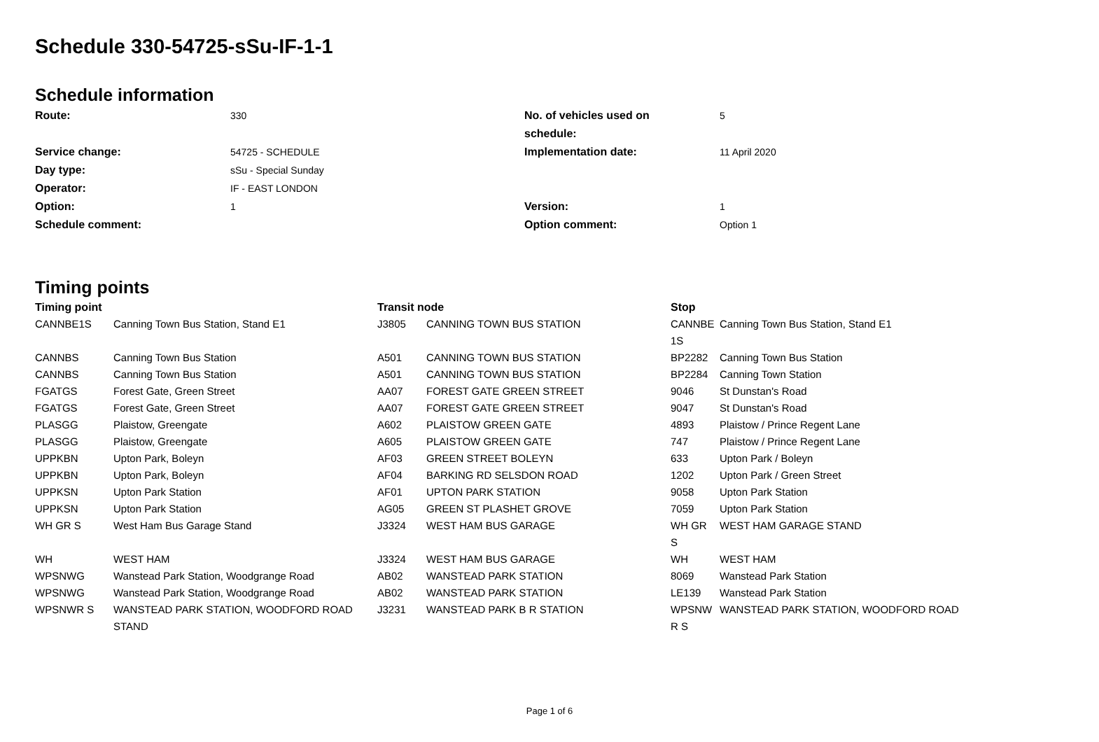Schedule 330-54725-sSu-IF-1-1
Schedule information
| Route: | 330 | No. of vehicles used on schedule: | 5 |
| Service change: | 54725 - SCHEDULE | Implementation date: | 11 April 2020 |
| Day type: | sSu - Special Sunday | | |
| Operator: | IF - EAST LONDON | | |
| Option: | 1 | Version: | 1 |
| Schedule comment: | | Option comment: | Option 1 |
Timing points
| Timing point | | Transit node | | Stop | |
| --- | --- | --- | --- | --- | --- |
| CANNBE1S | Canning Town Bus Station, Stand E1 | J3805 | CANNING TOWN BUS STATION | CANNBE 1S | Canning Town Bus Station, Stand E1 |
| CANNBS | Canning Town Bus Station | A501 | CANNING TOWN BUS STATION | BP2282 | Canning Town Bus Station |
| CANNBS | Canning Town Bus Station | A501 | CANNING TOWN BUS STATION | BP2284 | Canning Town Station |
| FGATGS | Forest Gate, Green Street | AA07 | FOREST GATE GREEN STREET | 9046 | St Dunstan's Road |
| FGATGS | Forest Gate, Green Street | AA07 | FOREST GATE GREEN STREET | 9047 | St Dunstan's Road |
| PLASGG | Plaistow, Greengate | A602 | PLAISTOW GREEN GATE | 4893 | Plaistow / Prince Regent Lane |
| PLASGG | Plaistow, Greengate | A605 | PLAISTOW GREEN GATE | 747 | Plaistow / Prince Regent Lane |
| UPPKBN | Upton Park, Boleyn | AF03 | GREEN STREET BOLEYN | 633 | Upton Park / Boleyn |
| UPPKBN | Upton Park, Boleyn | AF04 | BARKING RD SELSDON ROAD | 1202 | Upton Park / Green Street |
| UPPKSN | Upton Park Station | AF01 | UPTON PARK STATION | 9058 | Upton Park Station |
| UPPKSN | Upton Park Station | AG05 | GREEN ST PLASHET GROVE | 7059 | Upton Park Station |
| WH GR S | West Ham Bus Garage Stand | J3324 | WEST HAM BUS GARAGE | WH GR S | WEST HAM GARAGE STAND |
| WH | WEST HAM | J3324 | WEST HAM BUS GARAGE | WH | WEST HAM |
| WPSNWG | Wanstead Park Station, Woodgrange Road | AB02 | WANSTEAD PARK STATION | 8069 | Wanstead Park Station |
| WPSNWG | Wanstead Park Station, Woodgrange Road | AB02 | WANSTEAD PARK STATION | LE139 | Wanstead Park Station |
| WPSNWR S | WANSTEAD PARK STATION, WOODFORD ROAD STAND | J3231 | WANSTEAD PARK B R STATION | WPSNW R S | WANSTEAD PARK STATION, WOODFORD ROAD |
Page 1 of 6